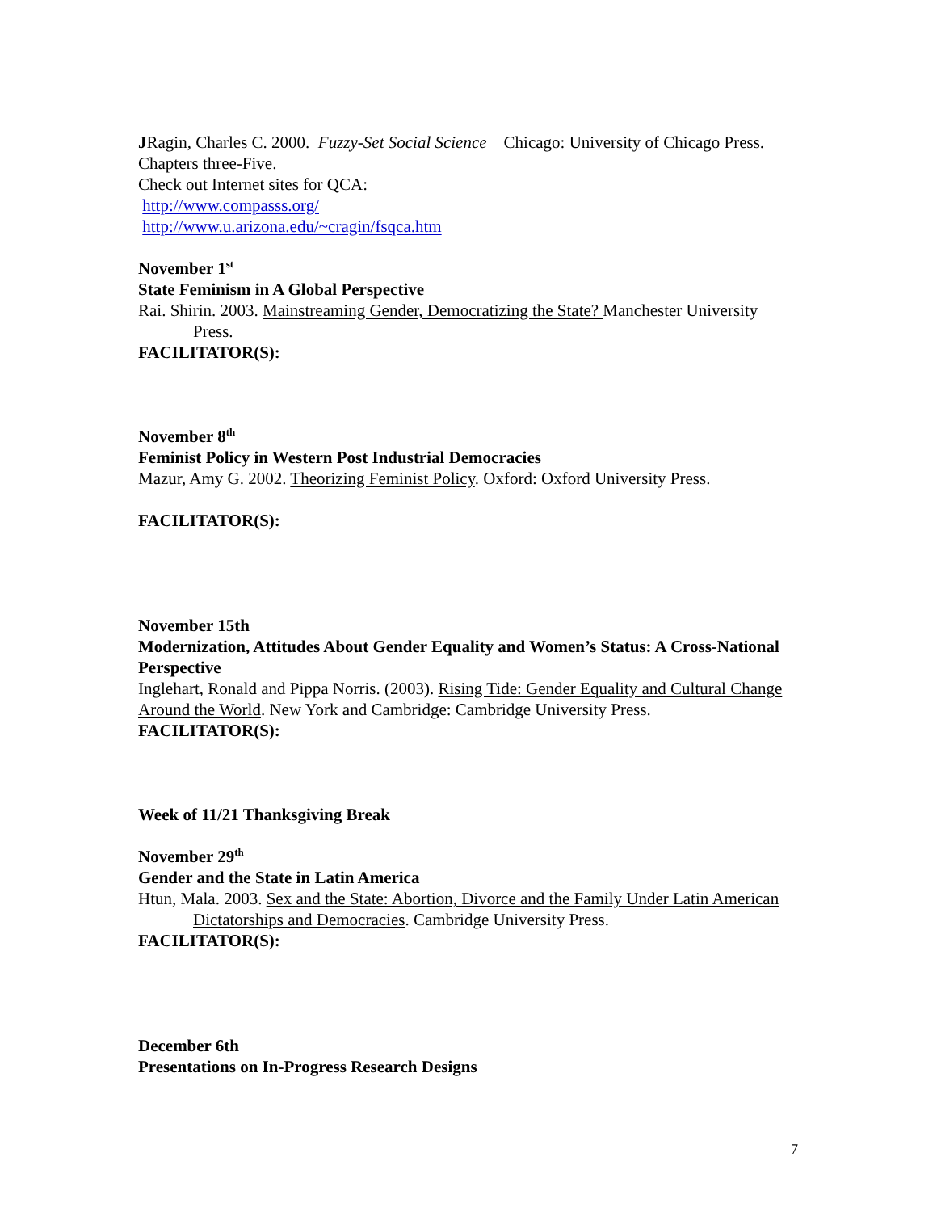JRagin, Charles C. 2000. Fuzzy-Set Social Science Chicago: University of Chicago Press. Chapters three-Five.
Check out Internet sites for QCA:
http://www.compasss.org/
http://www.u.arizona.edu/~cragin/fsqca.htm
November 1<sup>st</sup>
State Feminism in A Global Perspective
Rai. Shirin. 2003. Mainstreaming Gender, Democratizing the State? Manchester University Press.
FACILITATOR(S):
November 8<sup>th</sup>
Feminist Policy in Western Post Industrial Democracies
Mazur, Amy G. 2002. Theorizing Feminist Policy. Oxford: Oxford University Press.
FACILITATOR(S):
November 15th
Modernization, Attitudes About Gender Equality and Women’s Status: A Cross-National Perspective
Inglehart, Ronald and Pippa Norris. (2003). Rising Tide: Gender Equality and Cultural Change Around the World. New York and Cambridge: Cambridge University Press.
FACILITATOR(S):
Week of 11/21 Thanksgiving Break
November 29<sup>th</sup>
Gender and the State in Latin America
Htun, Mala. 2003. Sex and the State: Abortion, Divorce and the Family Under Latin American Dictatorships and Democracies. Cambridge University Press.
FACILITATOR(S):
December 6th
Presentations on In-Progress Research Designs
7